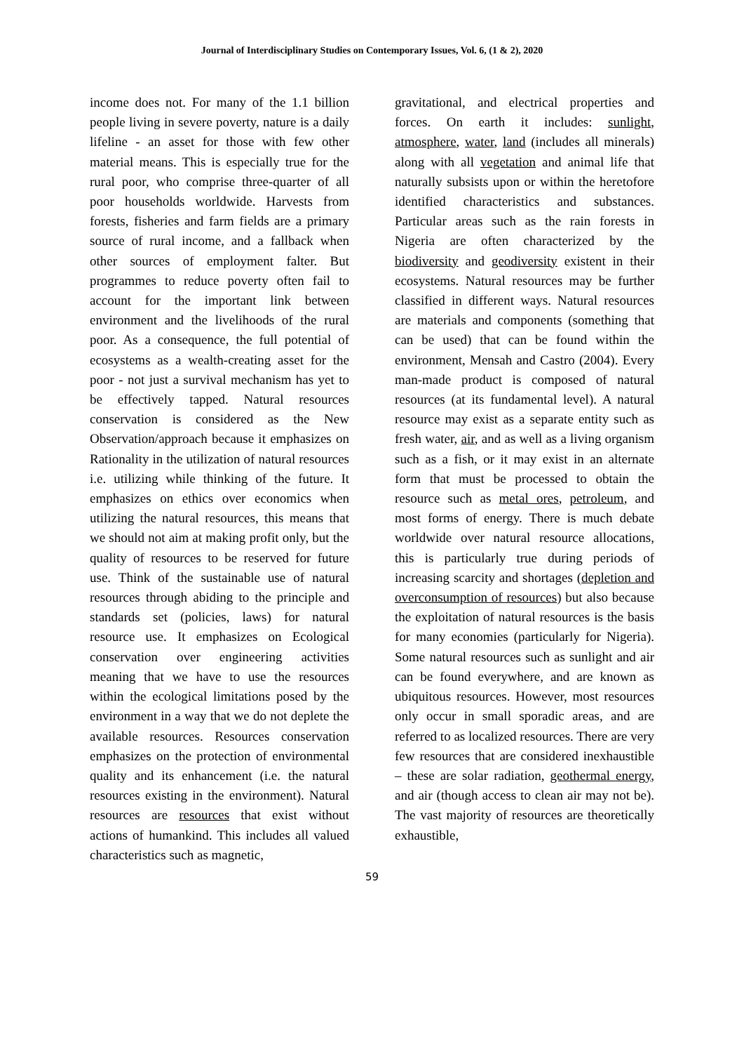Journal of Interdisciplinary Studies on Contemporary Issues, Vol. 6, (1 & 2), 2020
income does not. For many of the 1.1 billion people living in severe poverty, nature is a daily lifeline - an asset for those with few other material means. This is especially true for the rural poor, who comprise three-quarter of all poor households worldwide. Harvests from forests, fisheries and farm fields are a primary source of rural income, and a fallback when other sources of employment falter. But programmes to reduce poverty often fail to account for the important link between environment and the livelihoods of the rural poor. As a consequence, the full potential of ecosystems as a wealth-creating asset for the poor - not just a survival mechanism has yet to be effectively tapped. Natural resources conservation is considered as the New Observation/approach because it emphasizes on Rationality in the utilization of natural resources i.e. utilizing while thinking of the future. It emphasizes on ethics over economics when utilizing the natural resources, this means that we should not aim at making profit only, but the quality of resources to be reserved for future use. Think of the sustainable use of natural resources through abiding to the principle and standards set (policies, laws) for natural resource use. It emphasizes on Ecological conservation over engineering activities meaning that we have to use the resources within the ecological limitations posed by the environment in a way that we do not deplete the available resources. Resources conservation emphasizes on the protection of environmental quality and its enhancement (i.e. the natural resources existing in the environment). Natural resources are resources that exist without actions of humankind. This includes all valued characteristics such as magnetic,
gravitational, and electrical properties and forces. On earth it includes: sunlight, atmosphere, water, land (includes all minerals) along with all vegetation and animal life that naturally subsists upon or within the heretofore identified characteristics and substances. Particular areas such as the rain forests in Nigeria are often characterized by the biodiversity and geodiversity existent in their ecosystems. Natural resources may be further classified in different ways. Natural resources are materials and components (something that can be used) that can be found within the environment, Mensah and Castro (2004). Every man-made product is composed of natural resources (at its fundamental level). A natural resource may exist as a separate entity such as fresh water, air, and as well as a living organism such as a fish, or it may exist in an alternate form that must be processed to obtain the resource such as metal ores, petroleum, and most forms of energy. There is much debate worldwide over natural resource allocations, this is particularly true during periods of increasing scarcity and shortages (depletion and overconsumption of resources) but also because the exploitation of natural resources is the basis for many economies (particularly for Nigeria). Some natural resources such as sunlight and air can be found everywhere, and are known as ubiquitous resources. However, most resources only occur in small sporadic areas, and are referred to as localized resources. There are very few resources that are considered inexhaustible – these are solar radiation, geothermal energy, and air (though access to clean air may not be). The vast majority of resources are theoretically exhaustible,
59